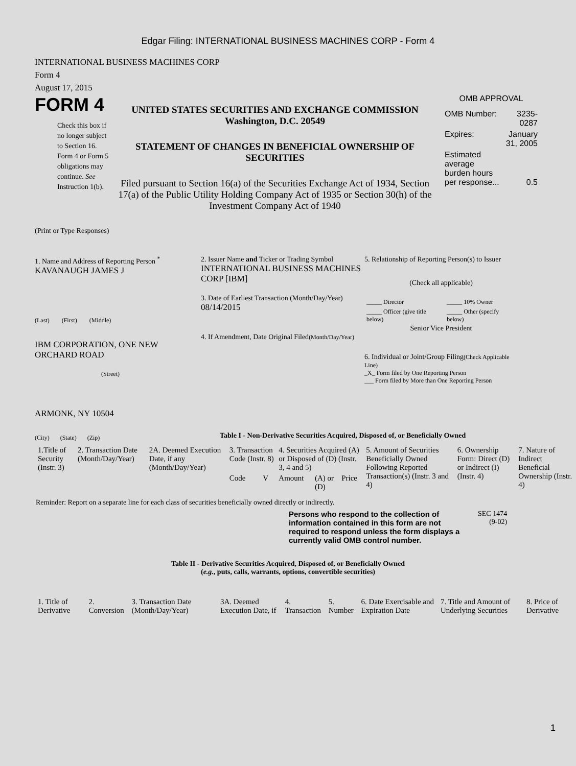Edgar Filing: INTERNATIONAL BUSINESS MACHINES CORP - Form 4
INTERNATIONAL BUSINESS MACHINES CORP
Form 4
August 17, 2015
FORM 4
Check this box if no longer subject to Section 16. Form 4 or Form 5 obligations may continue. See Instruction 1(b).
UNITED STATES SECURITIES AND EXCHANGE COMMISSION
Washington, D.C. 20549
STATEMENT OF CHANGES IN BENEFICIAL OWNERSHIP OF SECURITIES
Filed pursuant to Section 16(a) of the Securities Exchange Act of 1934, Section 17(a) of the Public Utility Holding Company Act of 1935 or Section 30(h) of the Investment Company Act of 1940
OMB APPROVAL
| OMB Number: | 3235-0287 |
| Expires: | January 31, 2005 |
| Estimated average burden hours per response... | 0.5 |
(Print or Type Responses)
1. Name and Address of Reporting Person <sup>*</sup>
KAVANAUGH JAMES J
(Last) (First) (Middle)
IBM CORPORATION, ONE NEW ORCHARD ROAD
(Street)
ARMONK, NY 10504
(City) (State) (Zip)
2. Issuer Name and Ticker or Trading Symbol
INTERNATIONAL BUSINESS MACHINES CORP [IBM]
3. Date of Earliest Transaction (Month/Day/Year)
08/14/2015
4. If Amendment, Date Original Filed(Month/Day/Year)
5. Relationship of Reporting Person(s) to Issuer
(Check all applicable)
| _____ Director | _____ 10% Owner |
| _____ Officer (give title below) | _____ Other (specify below) |
Senior Vice President
6. Individual or Joint/Group Filing(Check Applicable Line)
_X_ Form filed by One Reporting Person
___ Form filed by More than One Reporting Person
Table I - Non-Derivative Securities Acquired, Disposed of, or Beneficially Owned
| 1.Title of Security (Instr. 3) | 2. Transaction Date (Month/Day/Year) | 2A. Deemed Execution Date, if any (Month/Day/Year) | 3. Transaction Code (Instr. 8) | | 4. Securities Acquired (A) or Disposed of (D) (Instr. 3, 4 and 5) | | | 5. Amount of Securities Beneficially Owned Following Reported Transaction(s) (Instr. 3 and 4) | 6. Ownership Form: Direct (D) or Indirect (I) (Instr. 4) | 7. Nature of Indirect Beneficial Ownership (Instr. 4) |
| --- | --- | --- | --- | --- | --- | --- | --- | --- | --- | --- |
| | | | Code | V | Amount | (A) or (D) | Price | | | |
Reminder: Report on a separate line for each class of securities beneficially owned directly or indirectly.
Persons who respond to the collection of information contained in this form are not required to respond unless the form displays a currently valid OMB control number.
SEC 1474
(9-02)
Table II - Derivative Securities Acquired, Disposed of, or Beneficially Owned
(e.g., puts, calls, warrants, options, convertible securities)
| 1. Title of Derivative | 2. Conversion | 3. Transaction Date (Month/Day/Year) | 3A. Deemed Execution Date, if | 4. Transaction | 5. Number | 6. Date Exercisable and Expiration Date | 7. Title and Amount of Underlying Securities | 8. Price of Derivative |
| --- | --- | --- | --- | --- | --- | --- | --- | --- |
1